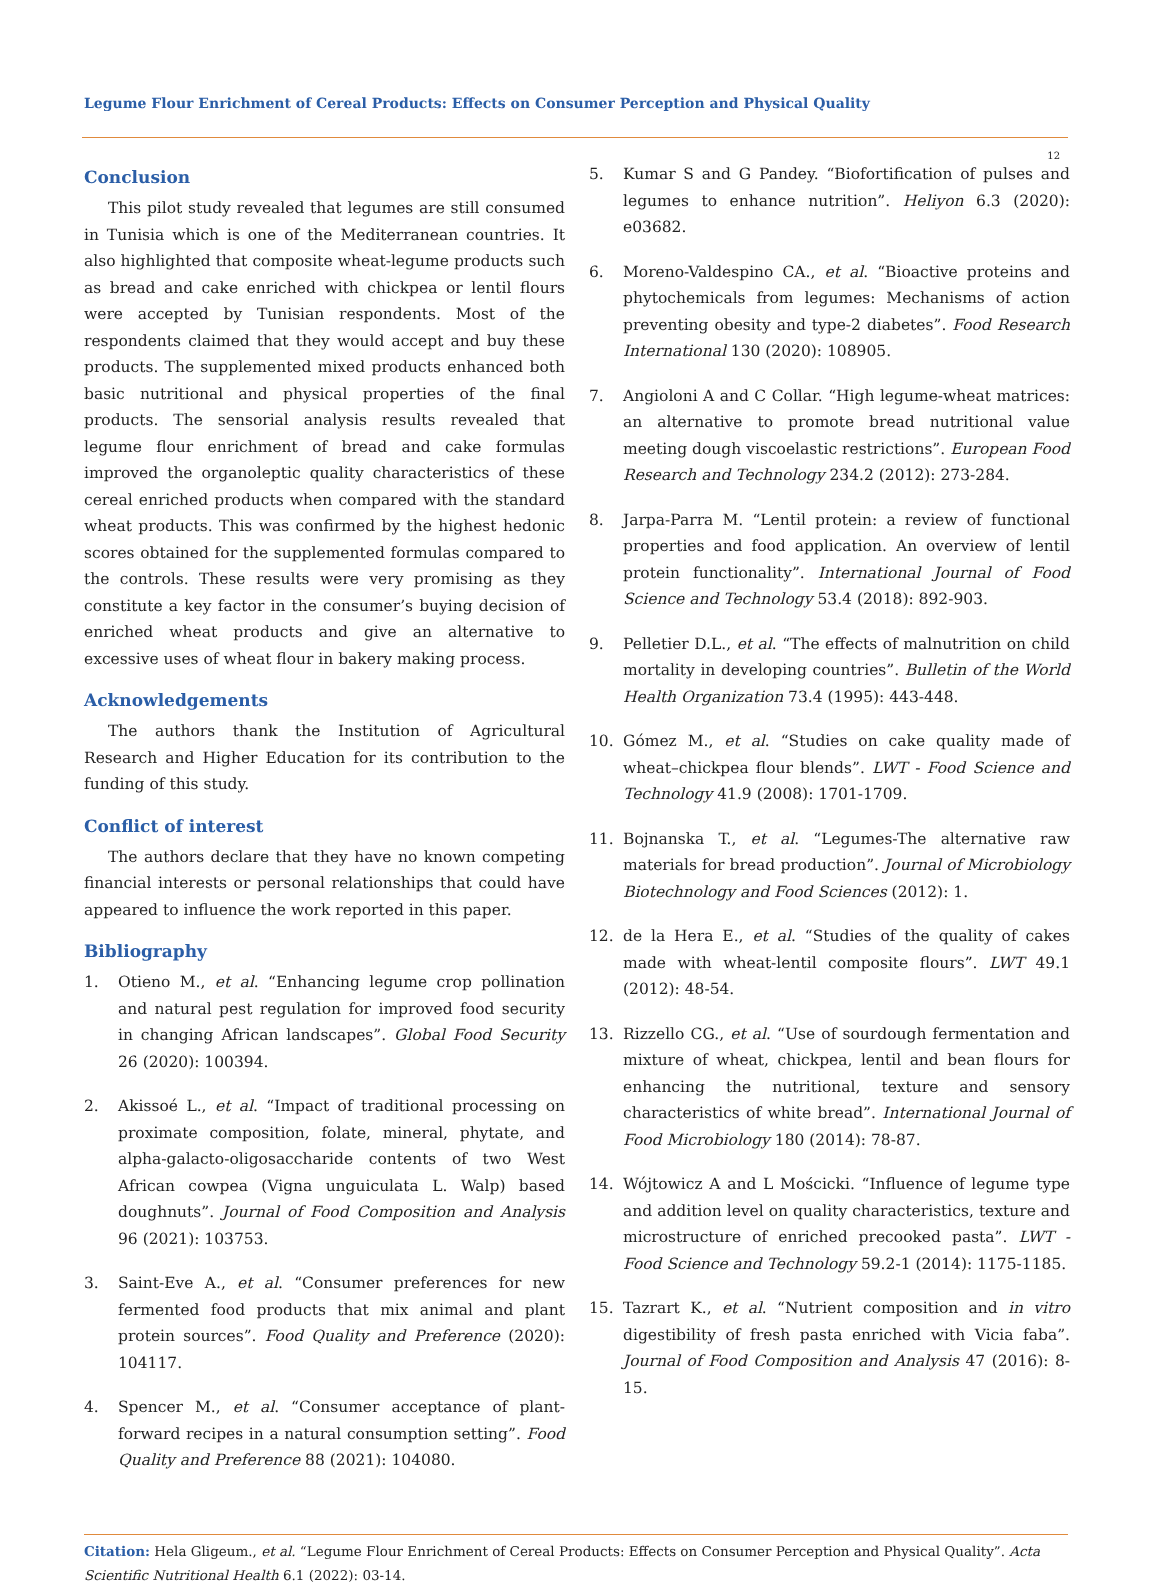Legume Flour Enrichment of Cereal Products: Effects on Consumer Perception and Physical Quality
12
Conclusion
This pilot study revealed that legumes are still consumed in Tunisia which is one of the Mediterranean countries. It also highlighted that composite wheat-legume products such as bread and cake enriched with chickpea or lentil flours were accepted by Tunisian respondents. Most of the respondents claimed that they would accept and buy these products. The supplemented mixed products enhanced both basic nutritional and physical properties of the final products. The sensorial analysis results revealed that legume flour enrichment of bread and cake formulas improved the organoleptic quality characteristics of these cereal enriched products when compared with the standard wheat products. This was confirmed by the highest hedonic scores obtained for the supplemented formulas compared to the controls. These results were very promising as they constitute a key factor in the consumer’s buying decision of enriched wheat products and give an alternative to excessive uses of wheat flour in bakery making process.
Acknowledgements
The authors thank the Institution of Agricultural Research and Higher Education for its contribution to the funding of this study.
Conflict of interest
The authors declare that they have no known competing financial interests or personal relationships that could have appeared to influence the work reported in this paper.
Bibliography
1. Otieno M., et al. “Enhancing legume crop pollination and natural pest regulation for improved food security in changing African landscapes”. Global Food Security 26 (2020): 100394.
2. Akissoé L., et al. “Impact of traditional processing on proximate composition, folate, mineral, phytate, and alpha-galacto-oligosaccharide contents of two West African cowpea (Vigna unguiculata L. Walp) based doughnuts”. Journal of Food Composition and Analysis 96 (2021): 103753.
3. Saint-Eve A., et al. “Consumer preferences for new fermented food products that mix animal and plant protein sources”. Food Quality and Preference (2020): 104117.
4. Spencer M., et al. “Consumer acceptance of plant-forward recipes in a natural consumption setting”. Food Quality and Preference 88 (2021): 104080.
5. Kumar S and G Pandey. “Biofortification of pulses and legumes to enhance nutrition”. Heliyon 6.3 (2020): e03682.
6. Moreno-Valdespino CA., et al. “Bioactive proteins and phytochemicals from legumes: Mechanisms of action preventing obesity and type-2 diabetes”. Food Research International 130 (2020): 108905.
7. Angioloni A and C Collar. “High legume-wheat matrices: an alternative to promote bread nutritional value meeting dough viscoelastic restrictions”. European Food Research and Technology 234.2 (2012): 273-284.
8. Jarpa-Parra M. “Lentil protein: a review of functional properties and food application. An overview of lentil protein functionality”. International Journal of Food Science and Technology 53.4 (2018): 892-903.
9. Pelletier D.L., et al. “The effects of malnutrition on child mortality in developing countries”. Bulletin of the World Health Organization 73.4 (1995): 443-448.
10. Gómez M., et al. “Studies on cake quality made of wheat–chickpea flour blends”. LWT - Food Science and Technology 41.9 (2008): 1701-1709.
11. Bojnanska T., et al. “Legumes-The alternative raw materials for bread production”. Journal of Microbiology Biotechnology and Food Sciences (2012): 1.
12. de la Hera E., et al. “Studies of the quality of cakes made with wheat-lentil composite flours”. LWT 49.1 (2012): 48-54.
13. Rizzello CG., et al. “Use of sourdough fermentation and mixture of wheat, chickpea, lentil and bean flours for enhancing the nutritional, texture and sensory characteristics of white bread”. International Journal of Food Microbiology 180 (2014): 78-87.
14. Wójtowicz A and L Mościcki. “Influence of legume type and addition level on quality characteristics, texture and microstructure of enriched precooked pasta”. LWT - Food Science and Technology 59.2-1 (2014): 1175-1185.
15. Tazrart K., et al. “Nutrient composition and in vitro digestibility of fresh pasta enriched with Vicia faba”. Journal of Food Composition and Analysis 47 (2016): 8-15.
Citation: Hela Gligeum., et al. “Legume Flour Enrichment of Cereal Products: Effects on Consumer Perception and Physical Quality”. Acta Scientific Nutritional Health 6.1 (2022): 03-14.